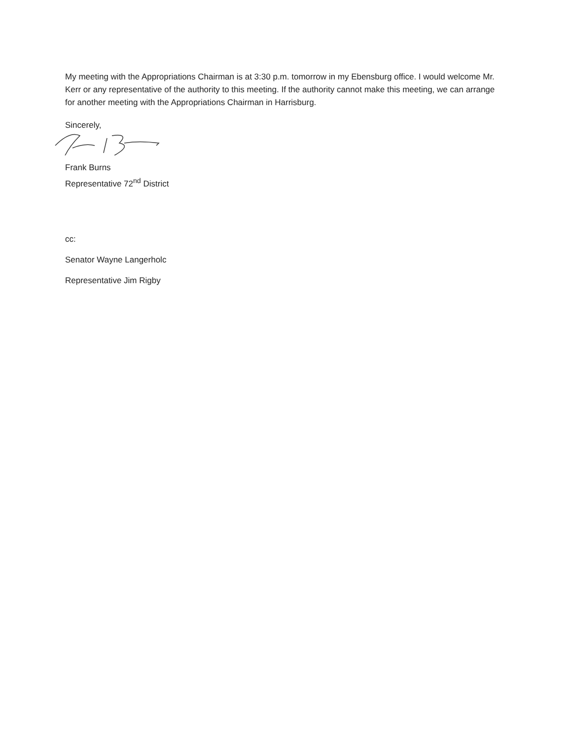My meeting with the Appropriations Chairman is at 3:30 p.m. tomorrow in my Ebensburg office. I would welcome Mr. Kerr or any representative of the authority to this meeting. If the authority cannot make this meeting, we can arrange for another meeting with the Appropriations Chairman in Harrisburg.
Sincerely,
Frank Burns
Representative 72<sup>nd</sup> District
cc:
Senator Wayne Langerholc
Representative Jim Rigby